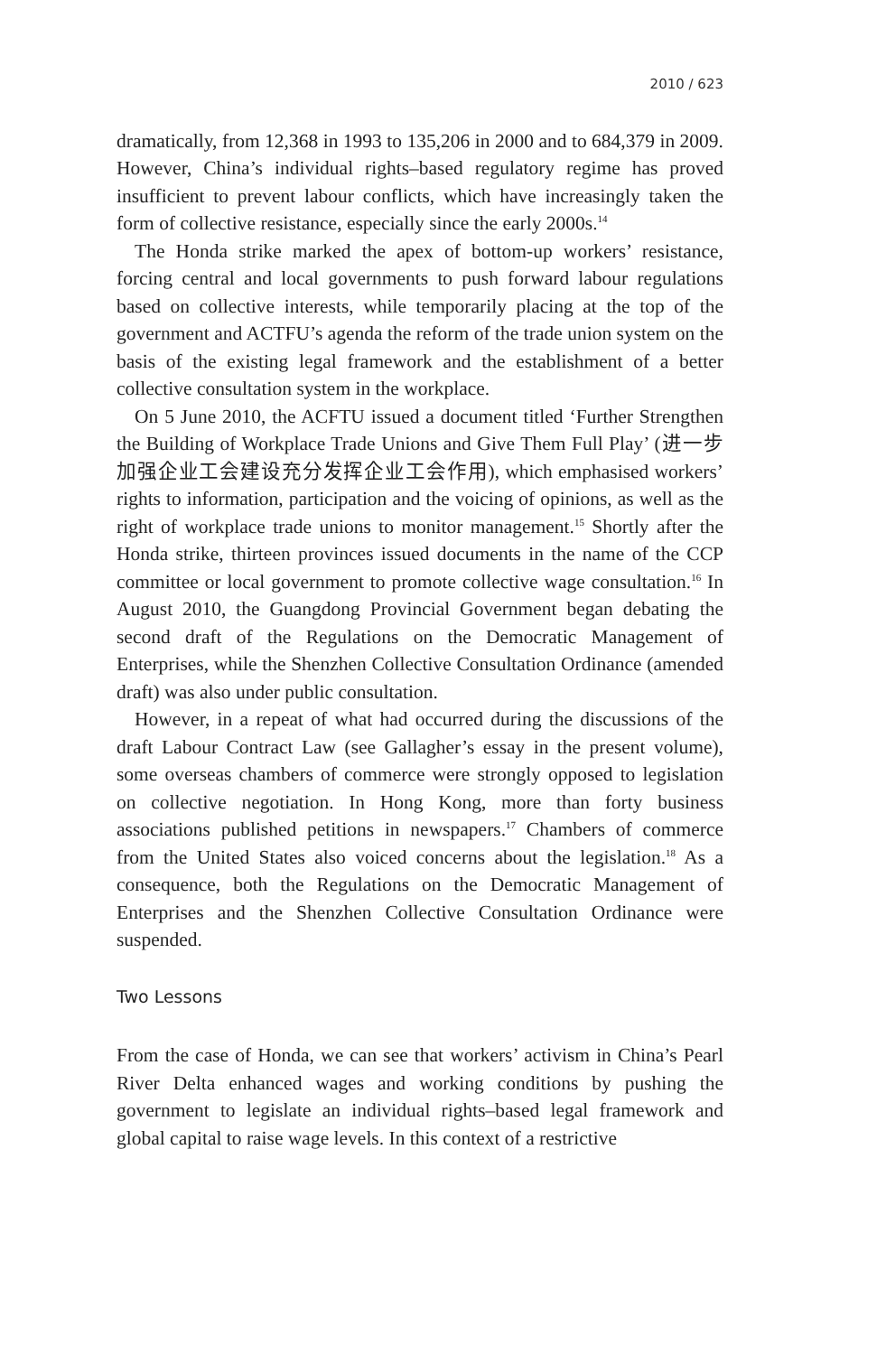2010 / 623
dramatically, from 12,368 in 1993 to 135,206 in 2000 and to 684,379 in 2009. However, China’s individual rights–based regulatory regime has proved insufficient to prevent labour conflicts, which have increasingly taken the form of collective resistance, especially since the early 2000s.<sup>14</sup>
The Honda strike marked the apex of bottom-up workers’ resistance, forcing central and local governments to push forward labour regulations based on collective interests, while temporarily placing at the top of the government and ACTFU’s agenda the reform of the trade union system on the basis of the existing legal framework and the establishment of a better collective consultation system in the workplace.
On 5 June 2010, the ACFTU issued a document titled ‘Further Strengthen the Building of Workplace Trade Unions and Give Them Full Play’ (进一步加强企业工会建设充分发挥企业工会作用), which emphasised workers’ rights to information, participation and the voicing of opinions, as well as the right of workplace trade unions to monitor management.<sup>15</sup> Shortly after the Honda strike, thirteen provinces issued documents in the name of the CCP committee or local government to promote collective wage consultation.<sup>16</sup> In August 2010, the Guangdong Provincial Government began debating the second draft of the Regulations on the Democratic Management of Enterprises, while the Shenzhen Collective Consultation Ordinance (amended draft) was also under public consultation.
However, in a repeat of what had occurred during the discussions of the draft Labour Contract Law (see Gallagher’s essay in the present volume), some overseas chambers of commerce were strongly opposed to legislation on collective negotiation. In Hong Kong, more than forty business associations published petitions in newspapers.<sup>17</sup> Chambers of commerce from the United States also voiced concerns about the legislation.<sup>18</sup> As a consequence, both the Regulations on the Democratic Management of Enterprises and the Shenzhen Collective Consultation Ordinance were suspended.
Two Lessons
From the case of Honda, we can see that workers’ activism in China’s Pearl River Delta enhanced wages and working conditions by pushing the government to legislate an individual rights–based legal framework and global capital to raise wage levels. In this context of a restrictive